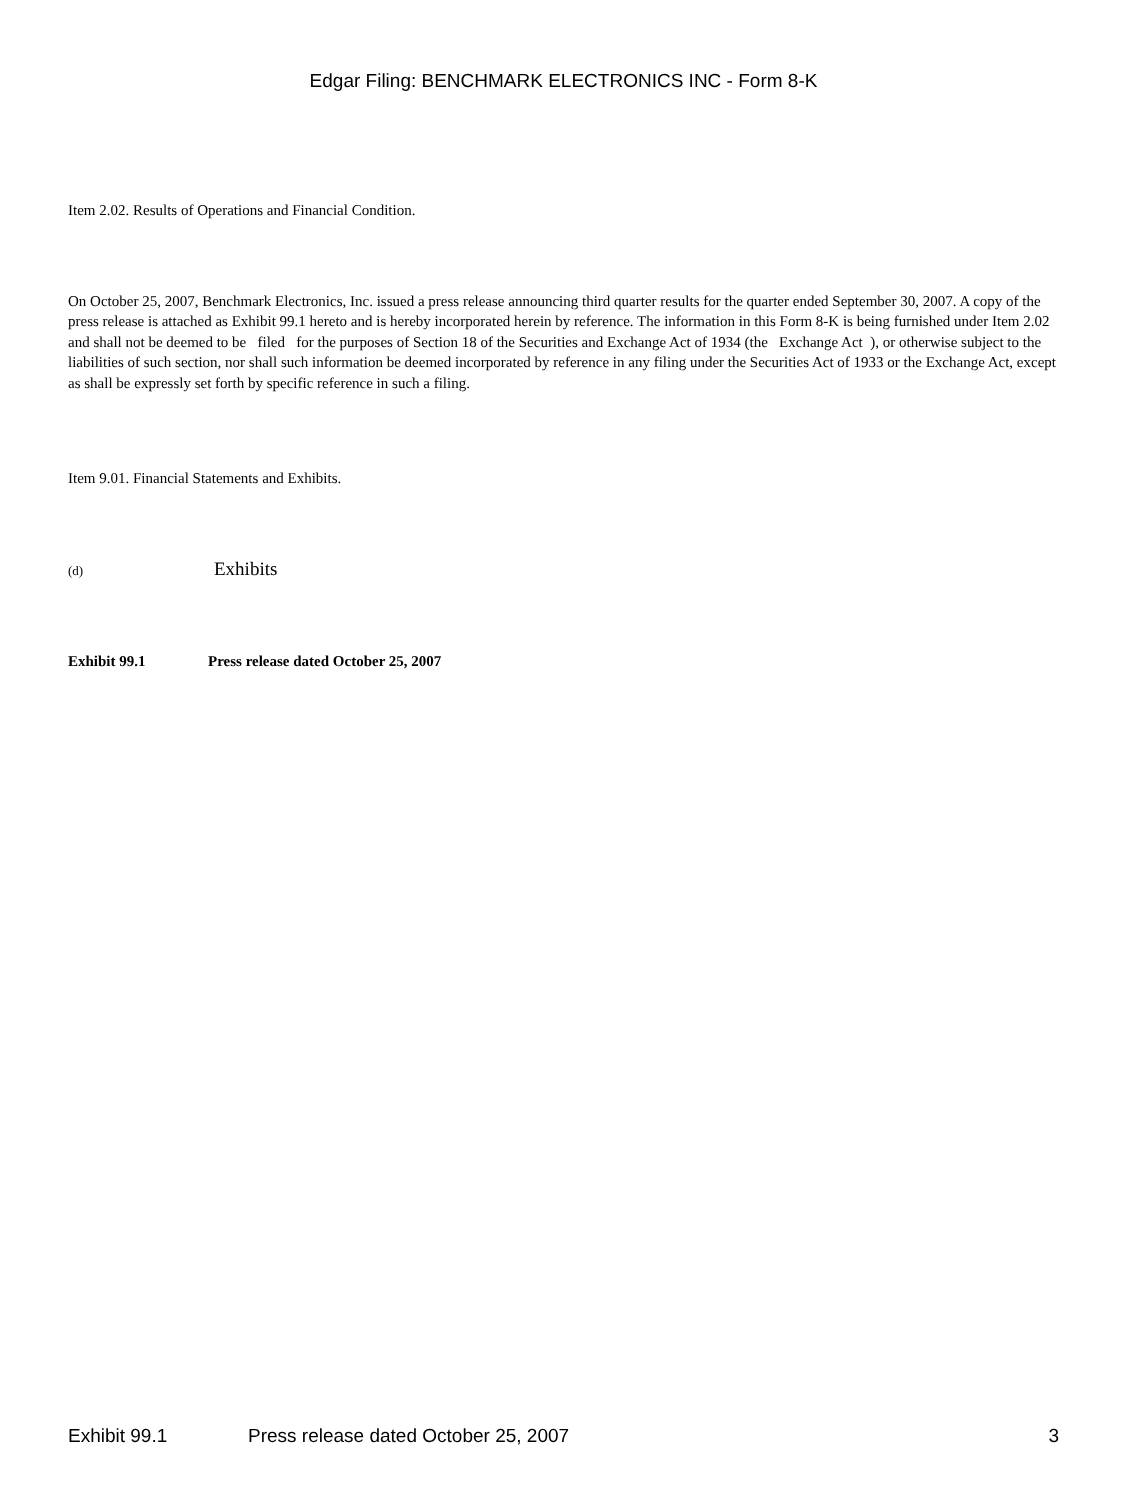Edgar Filing: BENCHMARK ELECTRONICS INC - Form 8-K
Item 2.02. Results of Operations and Financial Condition.
On October 25, 2007, Benchmark Electronics, Inc. issued a press release announcing third quarter results for the quarter ended September 30, 2007. A copy of the press release is attached as Exhibit 99.1 hereto and is hereby incorporated herein by reference. The information in this Form 8-K is being furnished under Item 2.02 and shall not be deemed to be filed for the purposes of Section 18 of the Securities and Exchange Act of 1934 (the Exchange Act ), or otherwise subject to the liabilities of such section, nor shall such information be deemed incorporated by reference in any filing under the Securities Act of 1933 or the Exchange Act, except as shall be expressly set forth by specific reference in such a filing.
Item 9.01. Financial Statements and Exhibits.
(d) Exhibits
Exhibit 99.1 Press release dated October 25, 2007
Exhibit 99.1 Press release dated October 25, 2007 3